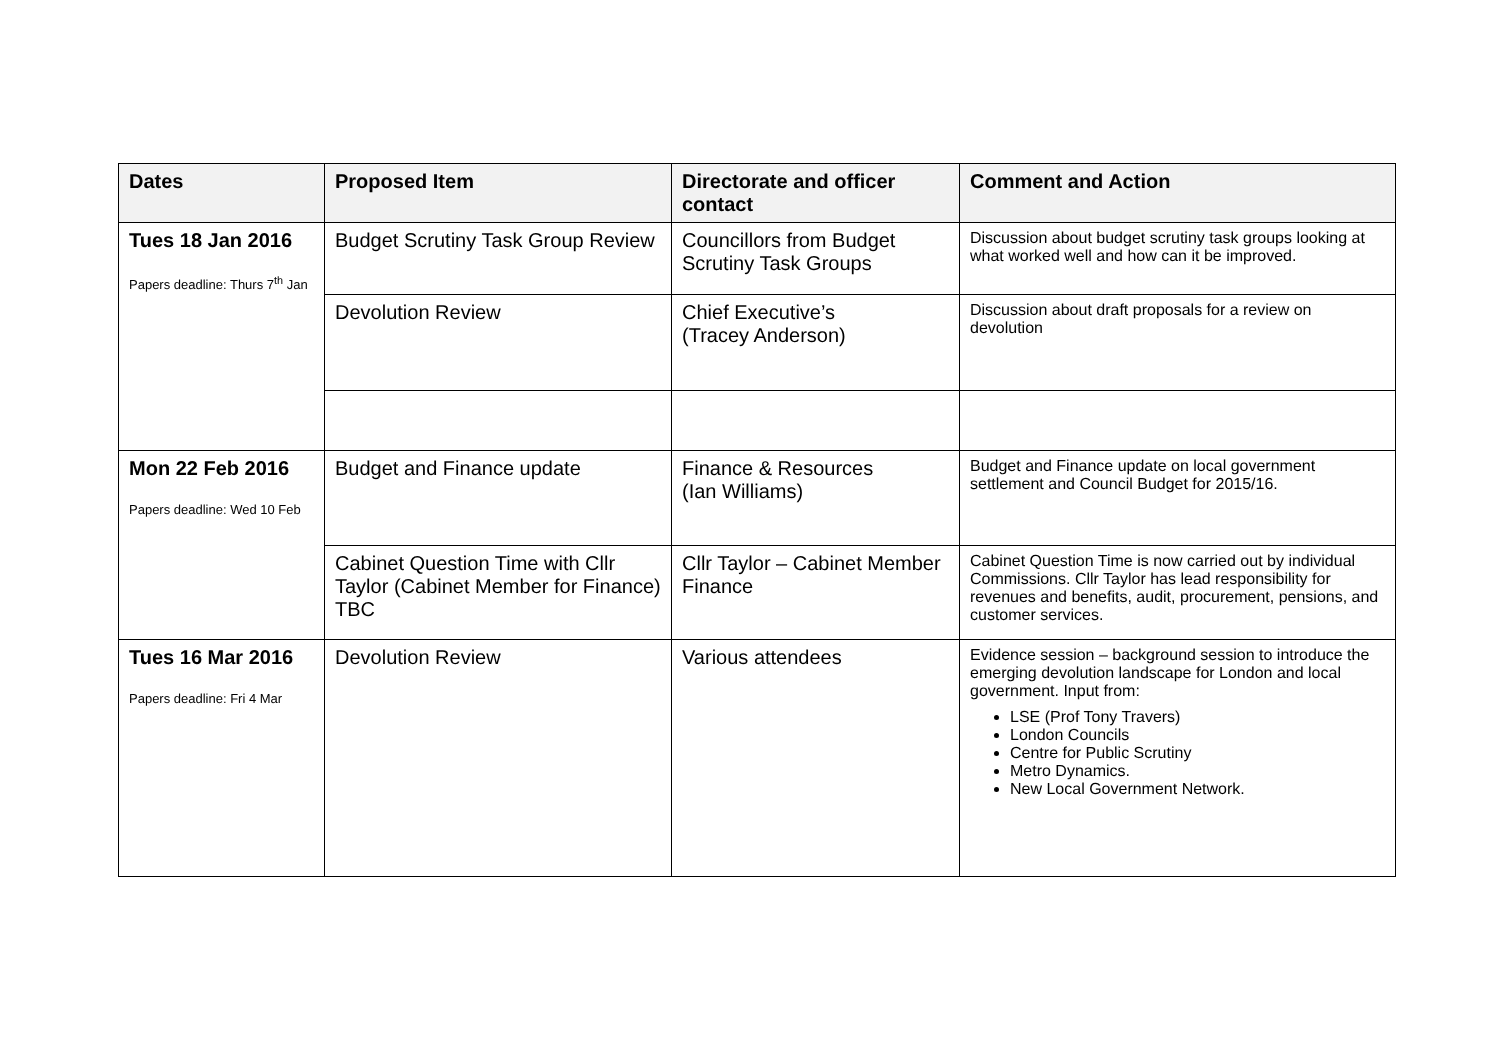| Dates | Proposed Item | Directorate and officer contact | Comment and Action |
| --- | --- | --- | --- |
| Tues 18 Jan 2016 Papers deadline: Thurs 7<sup>th</sup> Jan | Budget Scrutiny Task Group Review | Councillors from Budget Scrutiny Task Groups | Discussion about budget scrutiny task groups looking at what worked well and how can it be improved. |
| | Devolution Review | Chief Executive’s (Tracey Anderson) | Discussion about draft proposals for a review on devolution |
| Mon 22 Feb 2016 Papers deadline: Wed 10 Feb | Budget and Finance update | Finance & Resources (Ian Williams) | Budget and Finance update on local government settlement and Council Budget for 2015/16. |
| | Cabinet Question Time with Cllr Taylor (Cabinet Member for Finance) TBC | Cllr Taylor – Cabinet Member Finance | Cabinet Question Time is now carried out by individual Commissions. Cllr Taylor has lead responsibility for revenues and benefits, audit, procurement, pensions, and customer services. |
| Tues 16 Mar 2016 Papers deadline: Fri 4 Mar | Devolution Review | Various attendees | Evidence session – background session to introduce the emerging devolution landscape for London and local government. Input from: LSE (Prof Tony Travers) London Councils Centre for Public Scrutiny Metro Dynamics. New Local Government Network. |